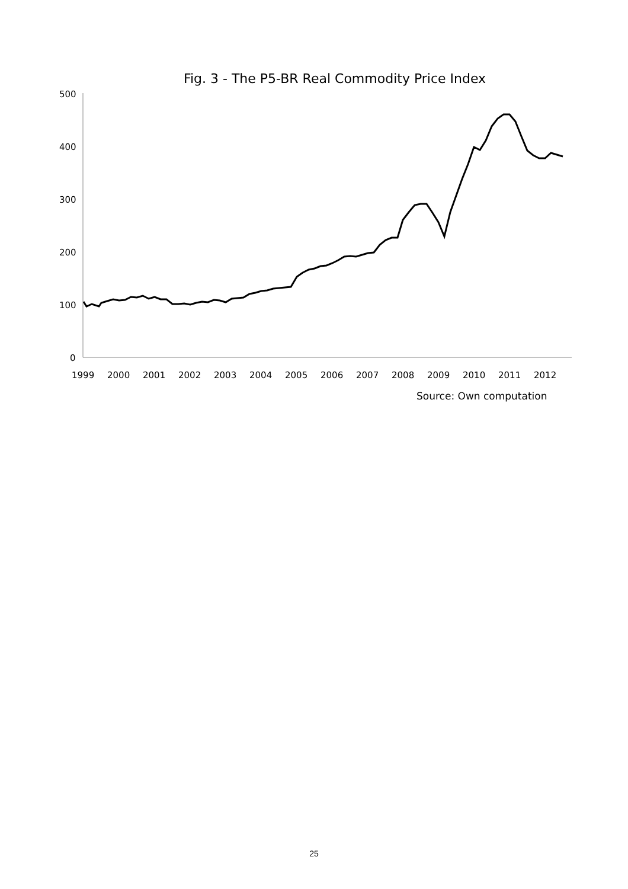Fig. 3 - The P5-BR Real Commodity Price Index
500
400
300
200
100
0
1999
2000
2001
2002
2003
2004
2005
2006
2007
2008
2009
2010
2011
2012
Source: Own computation
25